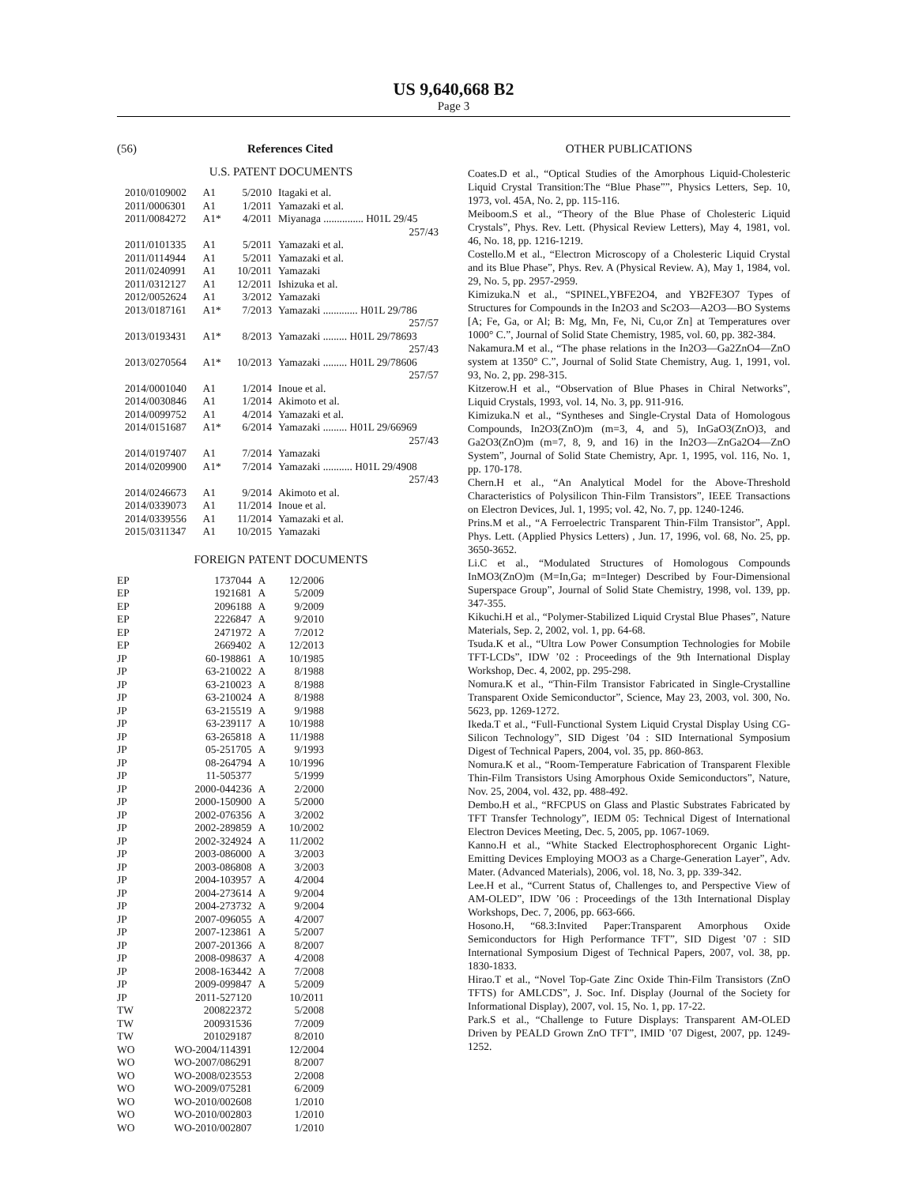US 9,640,668 B2
Page 3
(56) References Cited
U.S. PATENT DOCUMENTS
| 2010/0109002 | A1 | 5/2010 | Itagaki et al. |
| 2011/0006301 | A1 | 1/2011 | Yamazaki et al. |
| 2011/0084272 | A1* | 4/2011 | Miyanaga ............... H01L 29/45 257/43 |
| 2011/0101335 | A1 | 5/2011 | Yamazaki et al. |
| 2011/0114944 | A1 | 5/2011 | Yamazaki et al. |
| 2011/0240991 | A1 | 10/2011 | Yamazaki |
| 2011/0312127 | A1 | 12/2011 | Ishizuka et al. |
| 2012/0052624 | A1 | 3/2012 | Yamazaki |
| 2013/0187161 | A1* | 7/2013 | Yamazaki ............. H01L 29/786 257/57 |
| 2013/0193431 | A1* | 8/2013 | Yamazaki ......... H01L 29/78693 257/43 |
| 2013/0270564 | A1* | 10/2013 | Yamazaki ......... H01L 29/78606 257/57 |
| 2014/0001040 | A1 | 1/2014 | Inoue et al. |
| 2014/0030846 | A1 | 1/2014 | Akimoto et al. |
| 2014/0099752 | A1 | 4/2014 | Yamazaki et al. |
| 2014/0151687 | A1* | 6/2014 | Yamazaki ......... H01L 29/66969 257/43 |
| 2014/0197407 | A1 | 7/2014 | Yamazaki |
| 2014/0209900 | A1* | 7/2014 | Yamazaki ........... H01L 29/4908 257/43 |
| 2014/0246673 | A1 | 9/2014 | Akimoto et al. |
| 2014/0339073 | A1 | 11/2014 | Inoue et al. |
| 2014/0339556 | A1 | 11/2014 | Yamazaki et al. |
| 2015/0311347 | A1 | 10/2015 | Yamazaki |
FOREIGN PATENT DOCUMENTS
| EP | 1737044 | A | 12/2006 |
| EP | 1921681 | A | 5/2009 |
| EP | 2096188 | A | 9/2009 |
| EP | 2226847 | A | 9/2010 |
| EP | 2471972 | A | 7/2012 |
| EP | 2669402 | A | 12/2013 |
| JP | 60-198861 | A | 10/1985 |
| JP | 63-210022 | A | 8/1988 |
| JP | 63-210023 | A | 8/1988 |
| JP | 63-210024 | A | 8/1988 |
| JP | 63-215519 | A | 9/1988 |
| JP | 63-239117 | A | 10/1988 |
| JP | 63-265818 | A | 11/1988 |
| JP | 05-251705 | A | 9/1993 |
| JP | 08-264794 | A | 10/1996 |
| JP | 11-505377 | | 5/1999 |
| JP | 2000-044236 | A | 2/2000 |
| JP | 2000-150900 | A | 5/2000 |
| JP | 2002-076356 | A | 3/2002 |
| JP | 2002-289859 | A | 10/2002 |
| JP | 2002-324924 | A | 11/2002 |
| JP | 2003-086000 | A | 3/2003 |
| JP | 2003-086808 | A | 3/2003 |
| JP | 2004-103957 | A | 4/2004 |
| JP | 2004-273614 | A | 9/2004 |
| JP | 2004-273732 | A | 9/2004 |
| JP | 2007-096055 | A | 4/2007 |
| JP | 2007-123861 | A | 5/2007 |
| JP | 2007-201366 | A | 8/2007 |
| JP | 2008-098637 | A | 4/2008 |
| JP | 2008-163442 | A | 7/2008 |
| JP | 2009-099847 | A | 5/2009 |
| JP | 2011-527120 | | 10/2011 |
| TW | 200822372 | | 5/2008 |
| TW | 200931536 | | 7/2009 |
| TW | 201029187 | | 8/2010 |
| WO | WO-2004/114391 | | 12/2004 |
| WO | WO-2007/086291 | | 8/2007 |
| WO | WO-2008/023553 | | 2/2008 |
| WO | WO-2009/075281 | | 6/2009 |
| WO | WO-2010/002608 | | 1/2010 |
| WO | WO-2010/002803 | | 1/2010 |
| WO | WO-2010/002807 | | 1/2010 |
OTHER PUBLICATIONS
Coates.D et al., “Optical Studies of the Amorphous Liquid-Cholesteric Liquid Crystal Transition:The “Blue Phase””, Physics Letters, Sep. 10, 1973, vol. 45A, No. 2, pp. 115-116.
Meiboom.S et al., “Theory of the Blue Phase of Cholesteric Liquid Crystals”, Phys. Rev. Lett. (Physical Review Letters), May 4, 1981, vol. 46, No. 18, pp. 1216-1219.
Costello.M et al., “Electron Microscopy of a Cholesteric Liquid Crystal and its Blue Phase”, Phys. Rev. A (Physical Review. A), May 1, 1984, vol. 29, No. 5, pp. 2957-2959.
Kimizuka.N et al., “SPINEL,YBFE2O4, and YB2FE3O7 Types of Structures for Compounds in the In2O3 and Sc2O3—A2O3—BO Systems [A; Fe, Ga, or Al; B: Mg, Mn, Fe, Ni, Cu,or Zn] at Temperatures over 1000° C.”, Journal of Solid State Chemistry, 1985, vol. 60, pp. 382-384.
Nakamura.M et al., “The phase relations in the In2O3—Ga2ZnO4—ZnO system at 1350° C.”, Journal of Solid State Chemistry, Aug. 1, 1991, vol. 93, No. 2, pp. 298-315.
Kitzerow.H et al., “Observation of Blue Phases in Chiral Networks”, Liquid Crystals, 1993, vol. 14, No. 3, pp. 911-916.
Kimizuka.N et al., “Syntheses and Single-Crystal Data of Homologous Compounds, In2O3(ZnO)m (m=3, 4, and 5), InGaO3(ZnO)3, and Ga2O3(ZnO)m (m=7, 8, 9, and 16) in the In2O3—ZnGa2O4—ZnO System”, Journal of Solid State Chemistry, Apr. 1, 1995, vol. 116, No. 1, pp. 170-178.
Chern.H et al., “An Analytical Model for the Above-Threshold Characteristics of Polysilicon Thin-Film Transistors”, IEEE Transactions on Electron Devices, Jul. 1, 1995; vol. 42, No. 7, pp. 1240-1246.
Prins.M et al., “A Ferroelectric Transparent Thin-Film Transistor”, Appl. Phys. Lett. (Applied Physics Letters) , Jun. 17, 1996, vol. 68, No. 25, pp. 3650-3652.
Li.C et al., “Modulated Structures of Homologous Compounds InMO3(ZnO)m (M=In,Ga; m=Integer) Described by Four-Dimensional Superspace Group”, Journal of Solid State Chemistry, 1998, vol. 139, pp. 347-355.
Kikuchi.H et al., “Polymer-Stabilized Liquid Crystal Blue Phases”, Nature Materials, Sep. 2, 2002, vol. 1, pp. 64-68.
Tsuda.K et al., “Ultra Low Power Consumption Technologies for Mobile TFT-LCDs”, IDW ’02 : Proceedings of the 9th International Display Workshop, Dec. 4, 2002, pp. 295-298.
Nomura.K et al., “Thin-Film Transistor Fabricated in Single-Crystalline Transparent Oxide Semiconductor”, Science, May 23, 2003, vol. 300, No. 5623, pp. 1269-1272.
Ikeda.T et al., “Full-Functional System Liquid Crystal Display Using CG-Silicon Technology”, SID Digest ’04 : SID International Symposium Digest of Technical Papers, 2004, vol. 35, pp. 860-863.
Nomura.K et al., “Room-Temperature Fabrication of Transparent Flexible Thin-Film Transistors Using Amorphous Oxide Semiconductors”, Nature, Nov. 25, 2004, vol. 432, pp. 488-492.
Dembo.H et al., “RFCPUS on Glass and Plastic Substrates Fabricated by TFT Transfer Technology”, IEDM 05: Technical Digest of International Electron Devices Meeting, Dec. 5, 2005, pp. 1067-1069.
Kanno.H et al., “White Stacked Electrophosphorecent Organic Light-Emitting Devices Employing MOO3 as a Charge-Generation Layer”, Adv. Mater. (Advanced Materials), 2006, vol. 18, No. 3, pp. 339-342.
Lee.H et al., “Current Status of, Challenges to, and Perspective View of AM-OLED”, IDW ’06 : Proceedings of the 13th International Display Workshops, Dec. 7, 2006, pp. 663-666.
Hosono.H, “68.3:Invited Paper:Transparent Amorphous Oxide Semiconductors for High Performance TFT”, SID Digest ’07 : SID International Symposium Digest of Technical Papers, 2007, vol. 38, pp. 1830-1833.
Hirao.T et al., “Novel Top-Gate Zinc Oxide Thin-Film Transistors (ZnO TFTS) for AMLCDS”, J. Soc. Inf. Display (Journal of the Society for Informational Display), 2007, vol. 15, No. 1, pp. 17-22.
Park.S et al., “Challenge to Future Displays: Transparent AM-OLED Driven by PEALD Grown ZnO TFT”, IMID ’07 Digest, 2007, pp. 1249-1252.